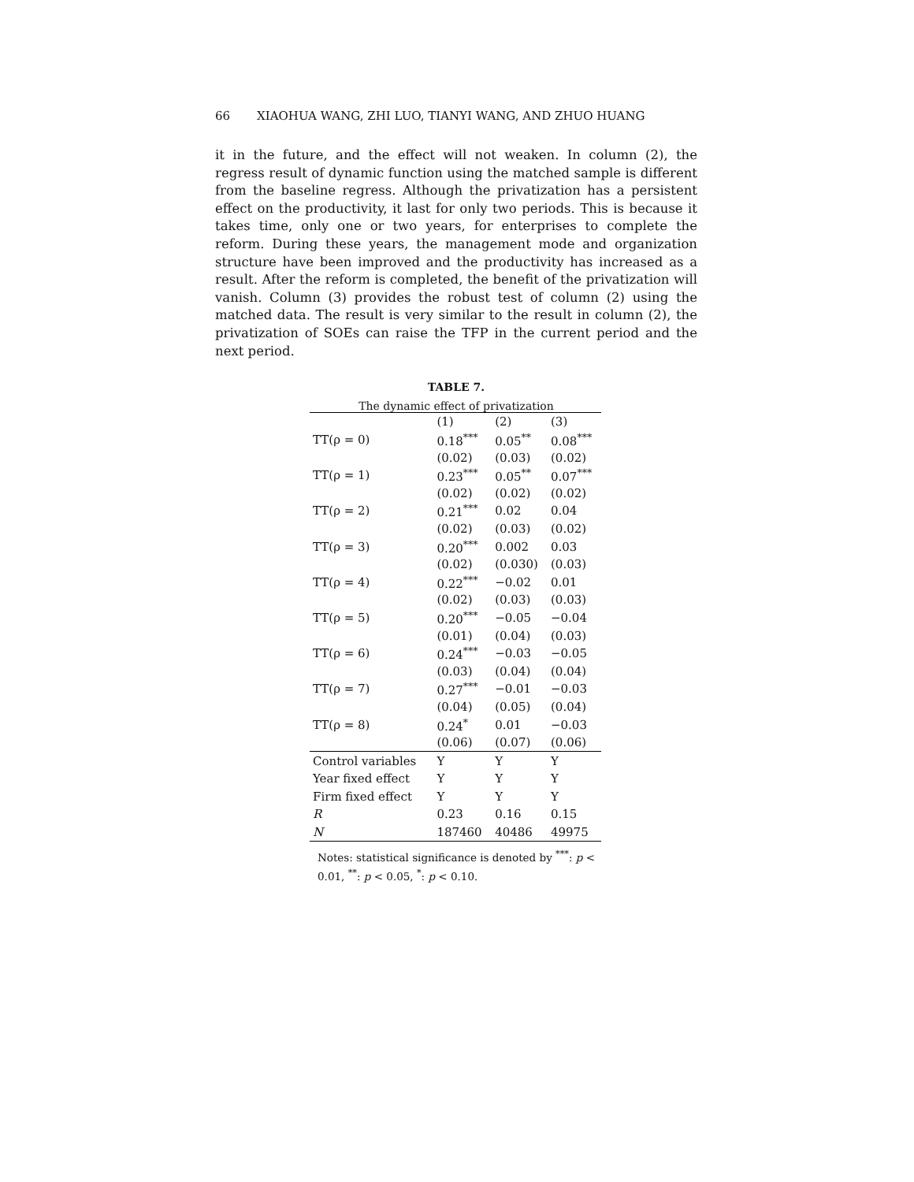66 XIAOHUA WANG, ZHI LUO, TIANYI WANG, AND ZHUO HUANG
it in the future, and the effect will not weaken. In column (2), the regress result of dynamic function using the matched sample is different from the baseline regress. Although the privatization has a persistent effect on the productivity, it last for only two periods. This is because it takes time, only one or two years, for enterprises to complete the reform. During these years, the management mode and organization structure have been improved and the productivity has increased as a result. After the reform is completed, the benefit of the privatization will vanish. Column (3) provides the robust test of column (2) using the matched data. The result is very similar to the result in column (2), the privatization of SOEs can raise the TFP in the current period and the next period.
TABLE 7.
The dynamic effect of privatization
| | (1) | (2) | (3) |
| --- | --- | --- | --- |
| TT(ρ = 0) | 0.18<sup>***</sup> | 0.05<sup>**</sup> | 0.08<sup>***</sup> |
| | (0.02) | (0.03) | (0.02) |
| TT(ρ = 1) | 0.23<sup>***</sup> | 0.05<sup>**</sup> | 0.07<sup>***</sup> |
| | (0.02) | (0.02) | (0.02) |
| TT(ρ = 2) | 0.21<sup>***</sup> | 0.02 | 0.04 |
| | (0.02) | (0.03) | (0.02) |
| TT(ρ = 3) | 0.20<sup>***</sup> | 0.002 | 0.03 |
| | (0.02) | (0.030) | (0.03) |
| TT(ρ = 4) | 0.22<sup>***</sup> | −0.02 | 0.01 |
| | (0.02) | (0.03) | (0.03) |
| TT(ρ = 5) | 0.20<sup>***</sup> | −0.05 | −0.04 |
| | (0.01) | (0.04) | (0.03) |
| TT(ρ = 6) | 0.24<sup>***</sup> | −0.03 | −0.05 |
| | (0.03) | (0.04) | (0.04) |
| TT(ρ = 7) | 0.27<sup>***</sup> | −0.01 | −0.03 |
| | (0.04) | (0.05) | (0.04) |
| TT(ρ = 8) | 0.24<sup>*</sup> | 0.01 | −0.03 |
| | (0.06) | (0.07) | (0.06) |
| Control variables | Y | Y | Y |
| Year fixed effect | Y | Y | Y |
| Firm fixed effect | Y | Y | Y |
| R | 0.23 | 0.16 | 0.15 |
| N | 187460 | 40486 | 49975 |
Notes: statistical significance is denoted by <sup>***</sup>: p < 0.01, <sup>**</sup>: p < 0.05, <sup>*</sup>: p < 0.10.